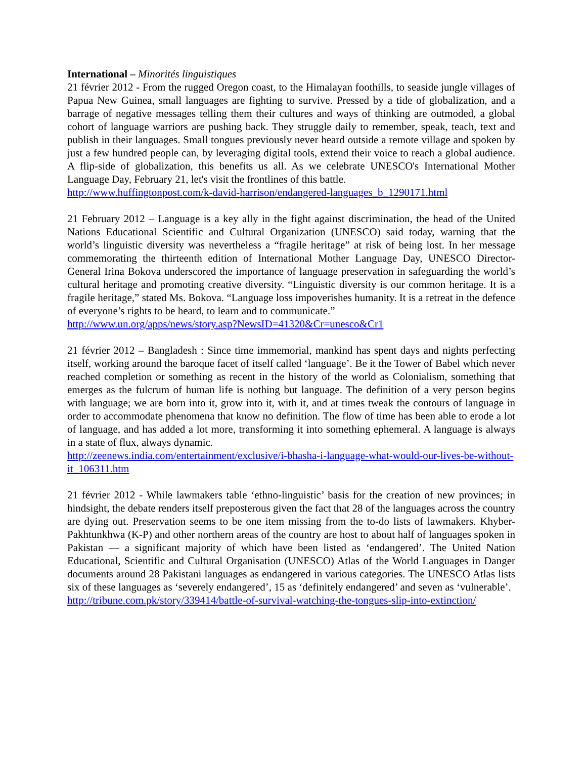International – Minorités linguistiques
21 février 2012 - From the rugged Oregon coast, to the Himalayan foothills, to seaside jungle villages of Papua New Guinea, small languages are fighting to survive. Pressed by a tide of globalization, and a barrage of negative messages telling them their cultures and ways of thinking are outmoded, a global cohort of language warriors are pushing back. They struggle daily to remember, speak, teach, text and publish in their languages. Small tongues previously never heard outside a remote village and spoken by just a few hundred people can, by leveraging digital tools, extend their voice to reach a global audience. A flip-side of globalization, this benefits us all. As we celebrate UNESCO's International Mother Language Day, February 21, let's visit the frontlines of this battle.
http://www.huffingtonpost.com/k-david-harrison/endangered-languages_b_1290171.html
21 February 2012 – Language is a key ally in the fight against discrimination, the head of the United Nations Educational Scientific and Cultural Organization (UNESCO) said today, warning that the world’s linguistic diversity was nevertheless a “fragile heritage” at risk of being lost. In her message commemorating the thirteenth edition of International Mother Language Day, UNESCO Director-General Irina Bokova underscored the importance of language preservation in safeguarding the world’s cultural heritage and promoting creative diversity. “Linguistic diversity is our common heritage. It is a fragile heritage,” stated Ms. Bokova. “Language loss impoverishes humanity. It is a retreat in the defence of everyone’s rights to be heard, to learn and to communicate.”
http://www.un.org/apps/news/story.asp?NewsID=41320&Cr=unesco&Cr1
21 février 2012 – Bangladesh : Since time immemorial, mankind has spent days and nights perfecting itself, working around the baroque facet of itself called ‘language’. Be it the Tower of Babel which never reached completion or something as recent in the history of the world as Colonialism, something that emerges as the fulcrum of human life is nothing but language. The definition of a very person begins with language; we are born into it, grow into it, with it, and at times tweak the contours of language in order to accommodate phenomena that know no definition. The flow of time has been able to erode a lot of language, and has added a lot more, transforming it into something ephemeral. A language is always in a state of flux, always dynamic.
http://zeenews.india.com/entertainment/exclusive/i-bhasha-i-language-what-would-our-lives-be-without-it_106311.htm
21 février 2012 - While lawmakers table ‘ethno-linguistic’ basis for the creation of new provinces; in hindsight, the debate renders itself preposterous given the fact that 28 of the languages across the country are dying out. Preservation seems to be one item missing from the to-do lists of lawmakers. Khyber-Pakhtunkhwa (K-P) and other northern areas of the country are host to about half of languages spoken in Pakistan — a significant majority of which have been listed as ‘endangered’. The United Nation Educational, Scientific and Cultural Organisation (UNESCO) Atlas of the World Languages in Danger documents around 28 Pakistani languages as endangered in various categories. The UNESCO Atlas lists six of these languages as ‘severely endangered’, 15 as ‘definitely endangered’ and seven as ‘vulnerable’.
http://tribune.com.pk/story/339414/battle-of-survival-watching-the-tongues-slip-into-extinction/